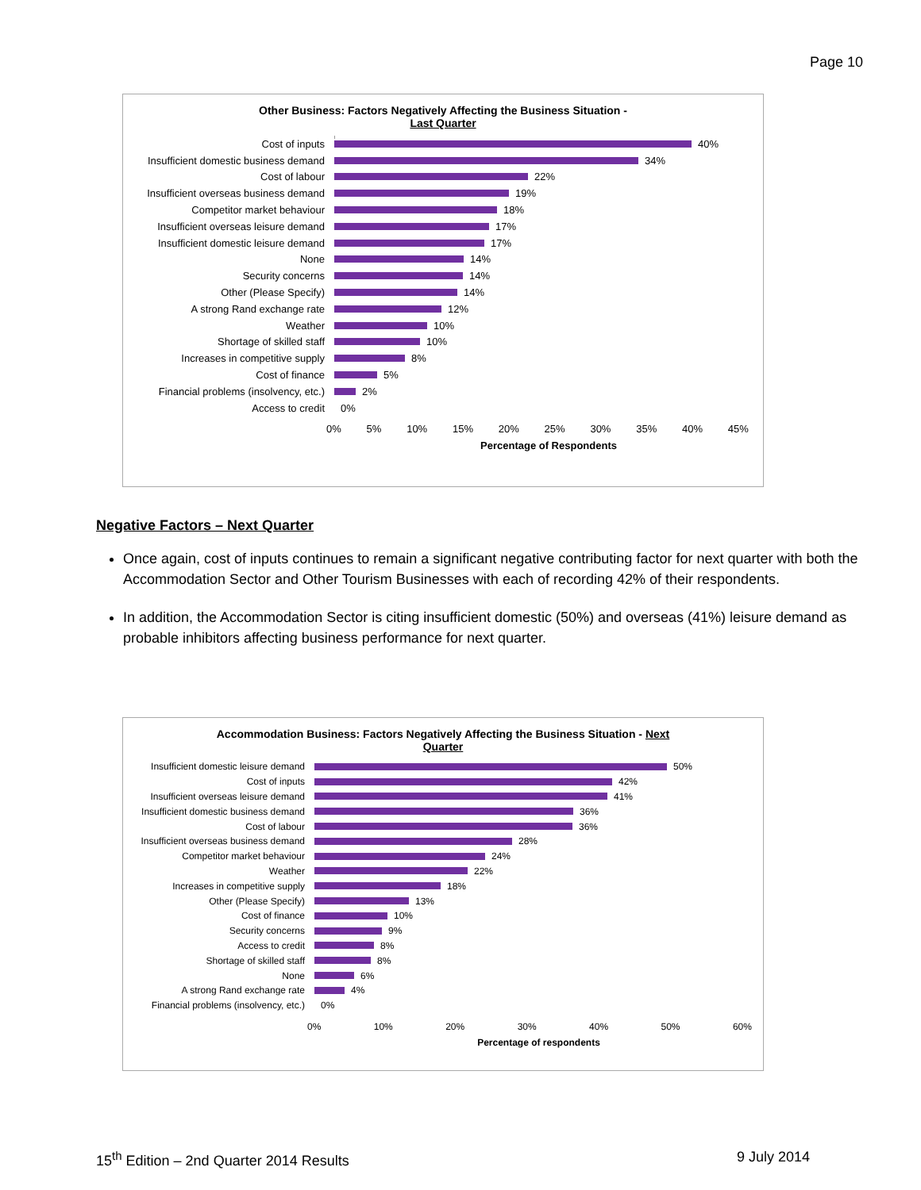Page 10
Other Business: Factors Negatively Affecting the Business Situation -
Last Quarter
Cost of inputs 40%
Insufficient domestic business demand
34%
Cost of labour 22%
Insufficient overseas business demand
19%
Competitor market behaviour 18%
Insufficient overseas leisure demand
17%
Insufficient domestic leisure demand
17%
None 14%
Security concerns 14%
Other (Please Specify) 14%
A strong Rand exchange rate 12%
Weather 10%
Shortage of skilled staff 10%
Increases in competitive supply 8%
Cost of finance 5%
Financial problems (insolvency, etc.)
2%
Access to credit 0%
0% 5% 10% 15% 20% 25% 30% 35% 40% 45%
Percentage of Respondents
Negative Factors – Next Quarter
Once again, cost of inputs continues to remain a significant negative contributing factor for next quarter with both the Accommodation Sector and Other Tourism Businesses with each of recording 42% of their respondents.
In addition, the Accommodation Sector is citing insufficient domestic (50%) and overseas (41%) leisure demand as probable inhibitors affecting business performance for next quarter.
Accommodation Business: Factors Negatively Affecting the Business Situation - Next
Quarter
Insufficient domestic leisure demand
50%
Cost of inputs 42%
Insufficient overseas leisure demand
41%
Insufficient domestic business demand
36%
Cost of labour 36%
Insufficient overseas business demand
28%
Competitor market behaviour 24%
Weather 22%
Increases in competitive supply 18%
Other (Please Specify) 13%
Cost of finance 10%
Security concerns 9%
Access to credit 8%
Shortage of skilled staff 8%
None 6%
A strong Rand exchange rate 4%
Financial problems (insolvency, etc.)
0%
0% 10% 20% 30% 40% 50% 60%
Percentage of respondents
15<sup>th</sup> Edition – 2nd Quarter 2014 Results 9 July 2014